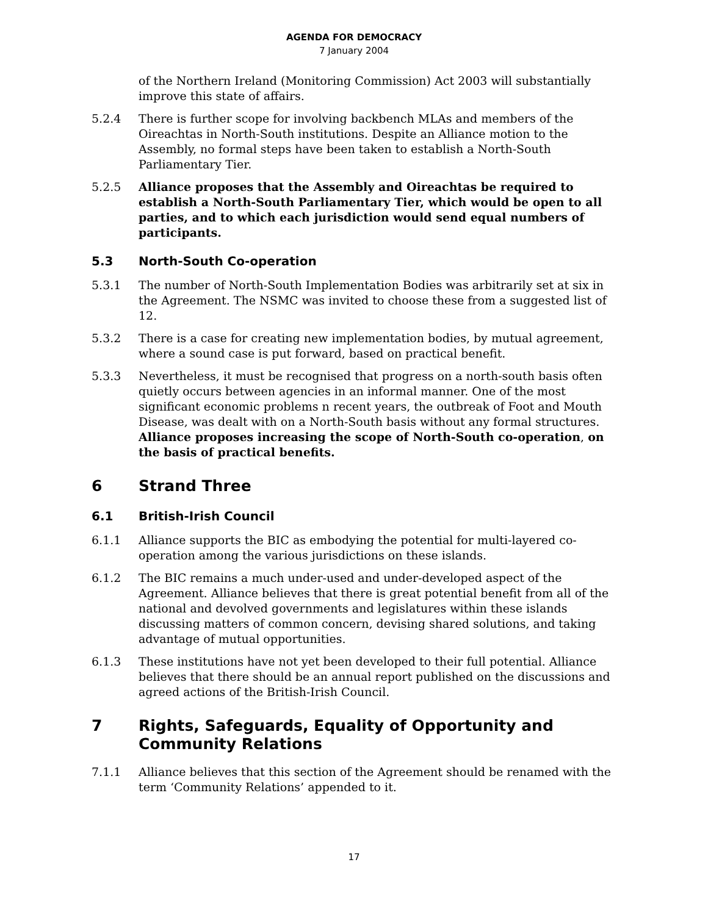AGENDA FOR DEMOCRACY
7 January 2004
of the Northern Ireland (Monitoring Commission) Act 2003 will substantially improve this state of affairs.
5.2.4 There is further scope for involving backbench MLAs and members of the Oireachtas in North-South institutions. Despite an Alliance motion to the Assembly, no formal steps have been taken to establish a North-South Parliamentary Tier.
5.2.5 Alliance proposes that the Assembly and Oireachtas be required to establish a North-South Parliamentary Tier, which would be open to all parties, and to which each jurisdiction would send equal numbers of participants.
5.3 North-South Co-operation
5.3.1 The number of North-South Implementation Bodies was arbitrarily set at six in the Agreement. The NSMC was invited to choose these from a suggested list of 12.
5.3.2 There is a case for creating new implementation bodies, by mutual agreement, where a sound case is put forward, based on practical benefit.
5.3.3 Nevertheless, it must be recognised that progress on a north-south basis often quietly occurs between agencies in an informal manner. One of the most significant economic problems n recent years, the outbreak of Foot and Mouth Disease, was dealt with on a North-South basis without any formal structures. Alliance proposes increasing the scope of North-South co-operation, on the basis of practical benefits.
6 Strand Three
6.1 British-Irish Council
6.1.1 Alliance supports the BIC as embodying the potential for multi-layered co-operation among the various jurisdictions on these islands.
6.1.2 The BIC remains a much under-used and under-developed aspect of the Agreement. Alliance believes that there is great potential benefit from all of the national and devolved governments and legislatures within these islands discussing matters of common concern, devising shared solutions, and taking advantage of mutual opportunities.
6.1.3 These institutions have not yet been developed to their full potential. Alliance believes that there should be an annual report published on the discussions and agreed actions of the British-Irish Council.
7 Rights, Safeguards, Equality of Opportunity and Community Relations
7.1.1 Alliance believes that this section of the Agreement should be renamed with the term ‘Community Relations’ appended to it.
17